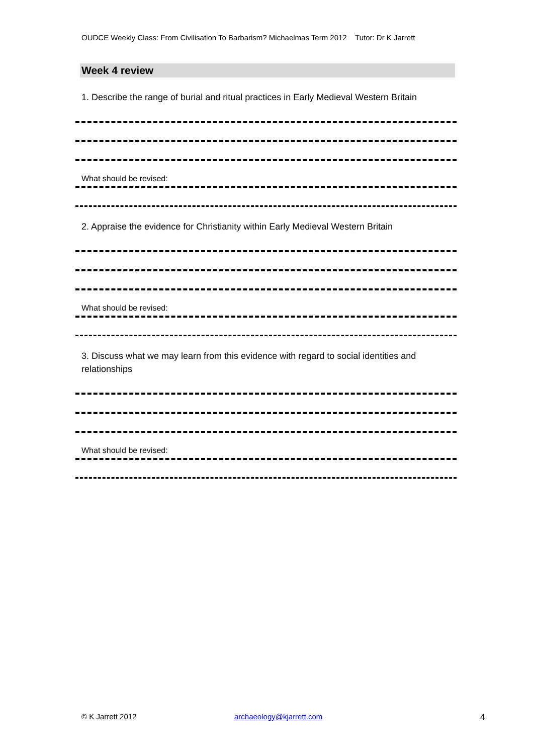OUDCE Weekly Class: From Civilisation To Barbarism? Michaelmas Term 2012 Tutor: Dr K Jarrett
Week 4 review
1. Describe the range of burial and ritual practices in Early Medieval Western Britain
What should be revised:
2. Appraise the evidence for Christianity within Early Medieval Western Britain
What should be revised:
3. Discuss what we may learn from this evidence with regard to social identities and relationships
What should be revised:
© K Jarrett 2012 archaeology@kjarrett.com 4